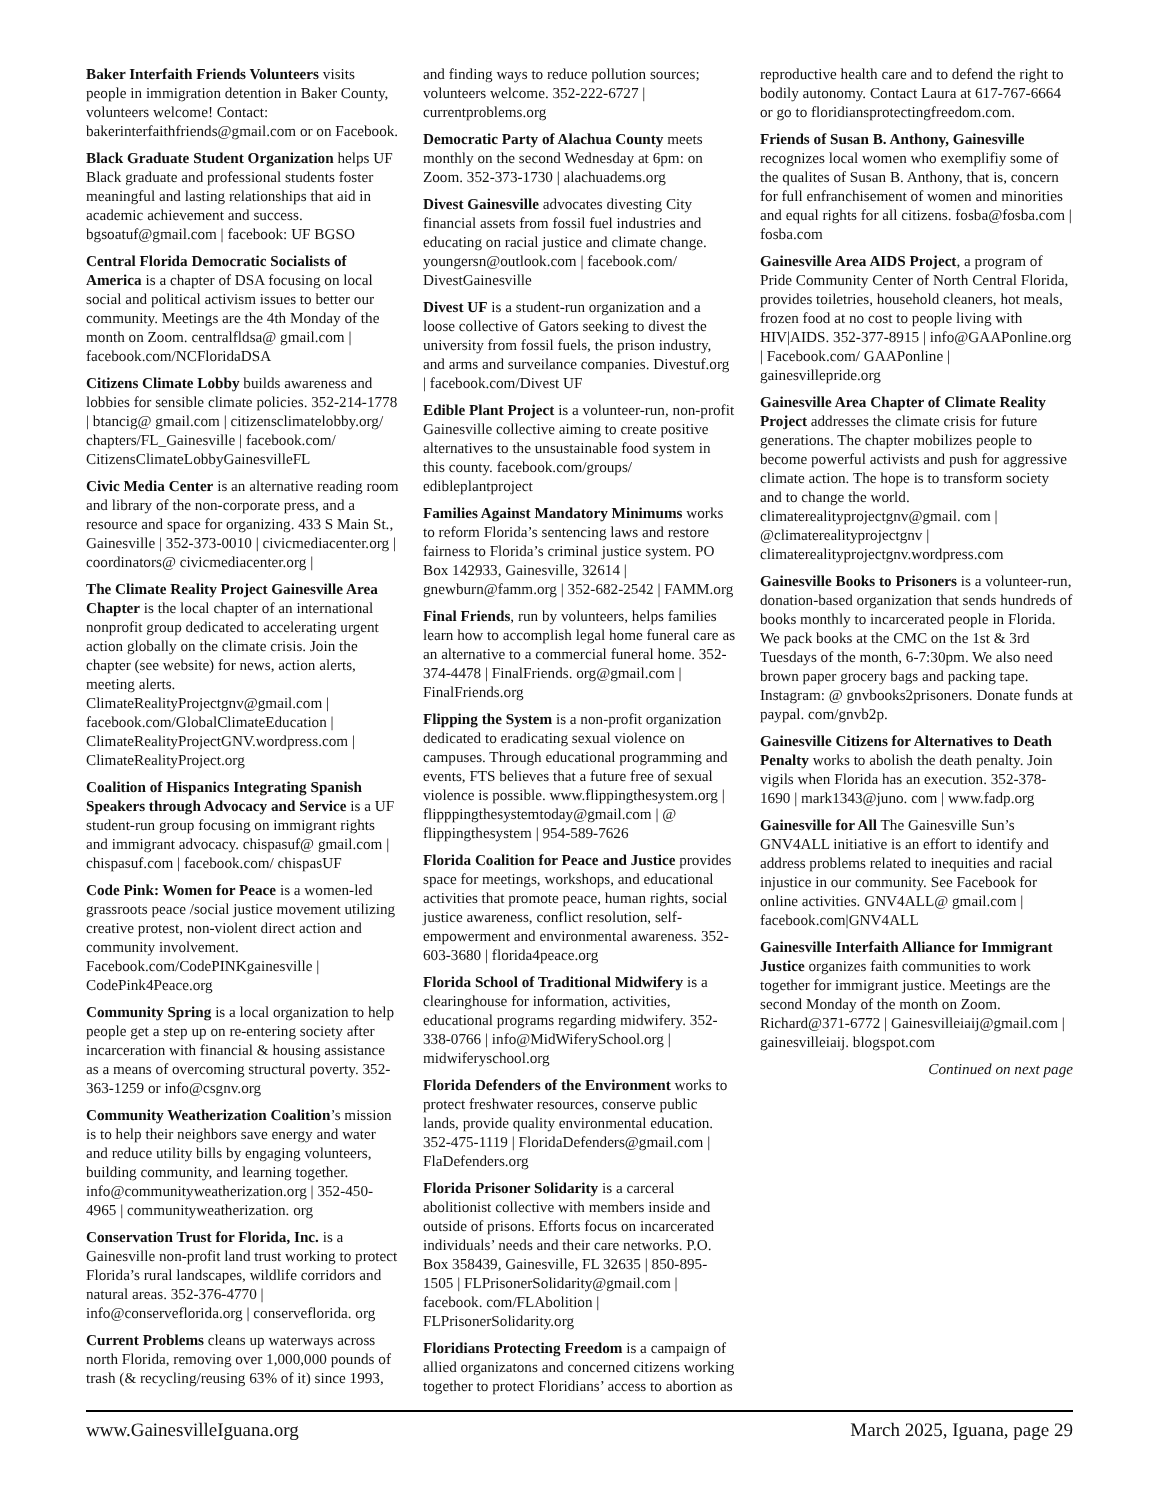Baker Interfaith Friends Volunteers visits people in immigration detention in Baker County, volunteers welcome! Contact: bakerinterfaithfriends@gmail.com or on Facebook.
Black Graduate Student Organization helps UF Black graduate and professional students foster meaningful and lasting relationships that aid in academic achievement and success. bgsoatuf@gmail.com | facebook: UF BGSO
Central Florida Democratic Socialists of America is a chapter of DSA focusing on local social and political activism issues to better our community. Meetings are the 4th Monday of the month on Zoom. centralfldsa@ gmail.com | facebook.com/NCFloridaDSA
Citizens Climate Lobby builds awareness and lobbies for sensible climate policies. 352-214-1778 | btancig@ gmail.com | citizensclimatelobby.org/ chapters/FL_Gainesville | facebook.com/ CitizensClimateLobbyGainesvilleFL
Civic Media Center is an alternative reading room and library of the non-corporate press, and a resource and space for organizing. 433 S Main St., Gainesville | 352-373-0010 | civicmediacenter.org | coordinators@ civicmediacenter.org |
The Climate Reality Project Gainesville Area Chapter is the local chapter of an international nonprofit group dedicated to accelerating urgent action globally on the climate crisis. Join the chapter (see website) for news, action alerts, meeting alerts. ClimateRealityProjectgnv@gmail.com | facebook.com/GlobalClimateEducation | ClimateRealityProjectGNV.wordpress.com | ClimateRealityProject.org
Coalition of Hispanics Integrating Spanish Speakers through Advocacy and Service is a UF student-run group focusing on immigrant rights and immigrant advocacy. chispasuf@ gmail.com | chispasuf.com | facebook.com/ chispasUF
Code Pink: Women for Peace is a women-led grassroots peace /social justice movement utilizing creative protest, non-violent direct action and community involvement. Facebook.com/CodePINKgainesville | CodePink4Peace.org
Community Spring is a local organization to help people get a step up on re-entering society after incarceration with financial & housing assistance as a means of overcoming structural poverty. 352-363-1259 or info@csgnv.org
Community Weatherization Coalition’s mission is to help their neighbors save energy and water and reduce utility bills by engaging volunteers, building community, and learning together. info@communityweatherization.org | 352-450-4965 | communityweatherization. org
Conservation Trust for Florida, Inc. is a Gainesville non-profit land trust working to protect Florida’s rural landscapes, wildlife corridors and natural areas. 352-376-4770 | info@conserveflorida.org | conserveflorida. org
Current Problems cleans up waterways across north Florida, removing over 1,000,000 pounds of trash (& recycling/reusing 63% of it) since 1993, and finding ways to reduce pollution sources; volunteers welcome. 352-222-6727 | currentproblems.org
Democratic Party of Alachua County meets monthly on the second Wednesday at 6pm: on Zoom. 352-373-1730 | alachuadems.org
Divest Gainesville advocates divesting City financial assets from fossil fuel industries and educating on racial justice and climate change. youngersn@outlook.com | facebook.com/ DivestGainesville
Divest UF is a student-run organization and a loose collective of Gators seeking to divest the university from fossil fuels, the prison industry, and arms and surveilance companies. Divestuf.org | facebook.com/Divest UF
Edible Plant Project is a volunteer-run, non-profit Gainesville collective aiming to create positive alternatives to the unsustainable food system in this county. facebook.com/groups/ edibleplantproject
Families Against Mandatory Minimums works to reform Florida’s sentencing laws and restore fairness to Florida’s criminal justice system. PO Box 142933, Gainesville, 32614 | gnewburn@famm.org | 352-682-2542 | FAMM.org
Final Friends, run by volunteers, helps families learn how to accomplish legal home funeral care as an alternative to a commercial funeral home. 352-374-4478 | FinalFriends. org@gmail.com | FinalFriends.org
Flipping the System is a non-profit organization dedicated to eradicating sexual violence on campuses. Through educational programming and events, FTS believes that a future free of sexual violence is possible. www.flippingthesystem.org | flipppingthesystemtoday@gmail.com | @ flippingthesystem | 954-589-7626
Florida Coalition for Peace and Justice provides space for meetings, workshops, and educational activities that promote peace, human rights, social justice awareness, conflict resolution, self-empowerment and environmental awareness. 352-603-3680 | florida4peace.org
Florida School of Traditional Midwifery is a clearinghouse for information, activities, educational programs regarding midwifery. 352-338-0766 | info@MidWiferySchool.org | midwiferyschool.org
Florida Defenders of the Environment works to protect freshwater resources, conserve public lands, provide quality environmental education. 352-475-1119 | FloridaDefenders@gmail.com | FlaDefenders.org
Florida Prisoner Solidarity is a carceral abolitionist collective with members inside and outside of prisons. Efforts focus on incarcerated individuals’ needs and their care networks. P.O. Box 358439, Gainesville, FL 32635 | 850-895-1505 | FLPrisonerSolidarity@gmail.com | facebook. com/FLAbolition | FLPrisonerSolidarity.org
Floridians Protecting Freedom is a campaign of allied organizatons and concerned citizens working together to protect Floridians’ access to abortion as reproductive health care and to defend the right to bodily autonomy. Contact Laura at 617-767-6664 or go to floridiansprotectingfreedom.com.
Friends of Susan B. Anthony, Gainesville recognizes local women who exemplifiy some of the qualites of Susan B. Anthony, that is, concern for full enfranchisement of women and minorities and equal rights for all citizens. fosba@fosba.com | fosba.com
Gainesville Area AIDS Project, a program of Pride Community Center of North Central Florida, provides toiletries, household cleaners, hot meals, frozen food at no cost to people living with HIV|AIDS. 352-377-8915 | info@GAAPonline.org | Facebook.com/ GAAPonline | gainesvillepride.org
Gainesville Area Chapter of Climate Reality Project addresses the climate crisis for future generations. The chapter mobilizes people to become powerful activists and push for aggressive climate action. The hope is to transform society and to change the world. climaterealityprojectgnv@gmail. com | @climaterealityprojectgnv | climaterealityprojectgnv.wordpress.com
Gainesville Books to Prisoners is a volunteer-run, donation-based organization that sends hundreds of books monthly to incarcerated people in Florida. We pack books at the CMC on the 1st & 3rd Tuesdays of the month, 6-7:30pm. We also need brown paper grocery bags and packing tape. Instagram: @ gnvbooks2prisoners. Donate funds at paypal. com/gnvb2p.
Gainesville Citizens for Alternatives to Death Penalty works to abolish the death penalty. Join vigils when Florida has an execution. 352-378-1690 | mark1343@juno. com | www.fadp.org
Gainesville for All The Gainesville Sun’s GNV4ALL initiative is an effort to identify and address problems related to inequities and racial injustice in our community. See Facebook for online activities. GNV4ALL@ gmail.com | facebook.com|GNV4ALL
Gainesville Interfaith Alliance for Immigrant Justice organizes faith communities to work together for immigrant justice. Meetings are the second Monday of the month on Zoom. Richard@371-6772 | Gainesvilleiaij@gmail.com | gainesvilleiaij. blogspot.com
Continued on next page
www.GainesvilleIguana.org March 2025, Iguana, page 29